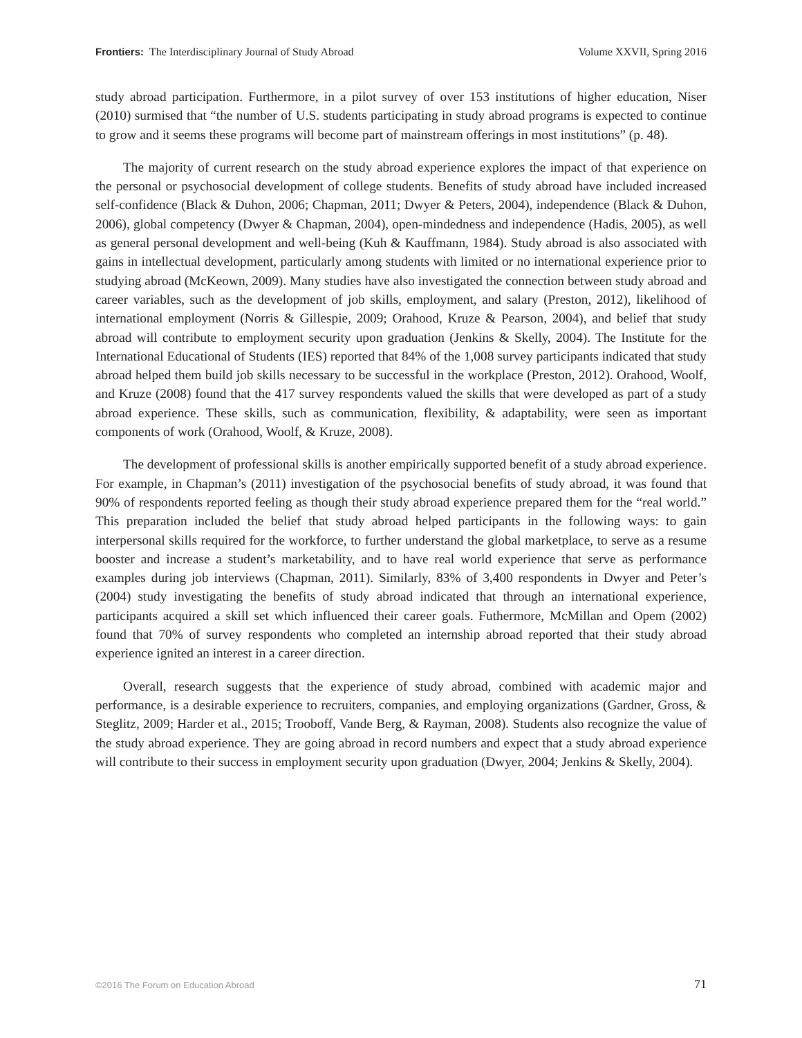Frontiers: The Interdisciplinary Journal of Study Abroad Volume XXVII, Spring 2016
study abroad participation. Furthermore, in a pilot survey of over 153 institutions of higher education, Niser (2010) surmised that “the number of U.S. students participating in study abroad programs is expected to continue to grow and it seems these programs will become part of mainstream offerings in most institutions” (p. 48).
The majority of current research on the study abroad experience explores the impact of that experience on the personal or psychosocial development of college students. Benefits of study abroad have included increased self-confidence (Black & Duhon, 2006; Chapman, 2011; Dwyer & Peters, 2004), independence (Black & Duhon, 2006), global competency (Dwyer & Chapman, 2004), open-mindedness and independence (Hadis, 2005), as well as general personal development and well-being (Kuh & Kauffmann, 1984). Study abroad is also associated with gains in intellectual development, particularly among students with limited or no international experience prior to studying abroad (McKeown, 2009). Many studies have also investigated the connection between study abroad and career variables, such as the development of job skills, employment, and salary (Preston, 2012), likelihood of international employment (Norris & Gillespie, 2009; Orahood, Kruze & Pearson, 2004), and belief that study abroad will contribute to employment security upon graduation (Jenkins & Skelly, 2004). The Institute for the International Educational of Students (IES) reported that 84% of the 1,008 survey participants indicated that study abroad helped them build job skills necessary to be successful in the workplace (Preston, 2012). Orahood, Woolf, and Kruze (2008) found that the 417 survey respondents valued the skills that were developed as part of a study abroad experience. These skills, such as communication, flexibility, & adaptability, were seen as important components of work (Orahood, Woolf, & Kruze, 2008).
The development of professional skills is another empirically supported benefit of a study abroad experience. For example, in Chapman’s (2011) investigation of the psychosocial benefits of study abroad, it was found that 90% of respondents reported feeling as though their study abroad experience prepared them for the “real world.” This preparation included the belief that study abroad helped participants in the following ways: to gain interpersonal skills required for the workforce, to further understand the global marketplace, to serve as a resume booster and increase a student’s marketability, and to have real world experience that serve as performance examples during job interviews (Chapman, 2011). Similarly, 83% of 3,400 respondents in Dwyer and Peter’s (2004) study investigating the benefits of study abroad indicated that through an international experience, participants acquired a skill set which influenced their career goals. Futhermore, McMillan and Opem (2002) found that 70% of survey respondents who completed an internship abroad reported that their study abroad experience ignited an interest in a career direction.
Overall, research suggests that the experience of study abroad, combined with academic major and performance, is a desirable experience to recruiters, companies, and employing organizations (Gardner, Gross, & Steglitz, 2009; Harder et al., 2015; Trooboff, Vande Berg, & Rayman, 2008). Students also recognize the value of the study abroad experience. They are going abroad in record numbers and expect that a study abroad experience will contribute to their success in employment security upon graduation (Dwyer, 2004; Jenkins & Skelly, 2004).
©2016 The Forum on Education Abroad 71